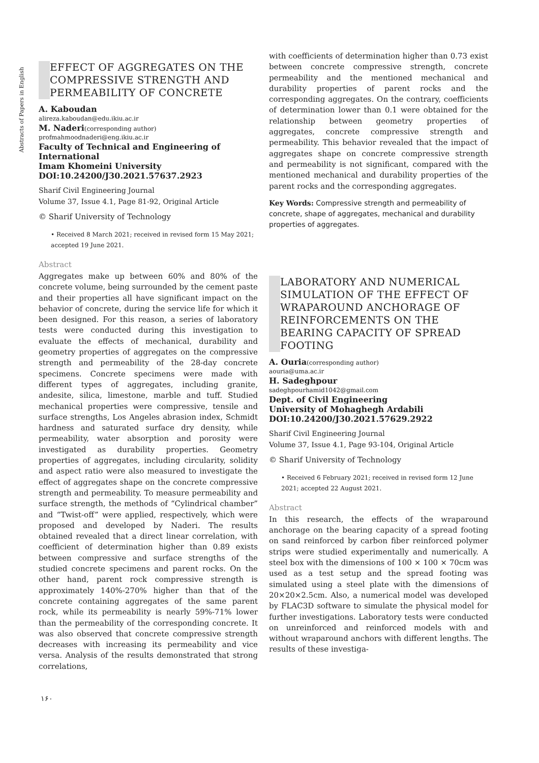Abstracts of Papers in English
EFFECT OF AGGREGATES ON THE COMPRESSIVE STRENGTH AND PERMEABILITY OF CONCRETE
A. Kaboudan
alireza.kaboudan@edu.ikiu.ac.ir
M. Naderi(corresponding author)
profmahmoodnaderi@eng.ikiu.ac.ir
Faculty of Technical and Engineering of International
Imam Khomeini University
DOI:10.24200/J30.2021.57637.2923
Sharif Civil Engineering Journal
Volume 37, Issue 4.1, Page 81-92, Original Article
© Sharif University of Technology
• Received 8 March 2021; received in revised form 15 May 2021; accepted 19 June 2021.
Abstract
Aggregates make up between 60% and 80% of the concrete volume, being surrounded by the cement paste and their properties all have significant impact on the behavior of concrete, during the service life for which it been designed. For this reason, a series of laboratory tests were conducted during this investigation to evaluate the effects of mechanical, durability and geometry properties of aggregates on the compressive strength and permeability of the 28-day concrete specimens. Concrete specimens were made with different types of aggregates, including granite, andesite, silica, limestone, marble and tuff. Studied mechanical properties were compressive, tensile and surface strengths, Los Angeles abrasion index, Schmidt hardness and saturated surface dry density, while permeability, water absorption and porosity were investigated as durability properties. Geometry properties of aggregates, including circularity, solidity and aspect ratio were also measured to investigate the effect of aggregates shape on the concrete compressive strength and permeability. To measure permeability and surface strength, the methods of “Cylindrical chamber” and “Twist-off” were applied, respectively, which were proposed and developed by Naderi. The results obtained revealed that a direct linear correlation, with coefficient of determination higher than 0.89 exists between compressive and surface strengths of the studied concrete specimens and parent rocks. On the other hand, parent rock compressive strength is approximately 140%-270% higher than that of the concrete containing aggregates of the same parent rock, while its permeability is nearly 59%-71% lower than the permeability of the corresponding concrete. It was also observed that concrete compressive strength decreases with increasing its permeability and vice versa. Analysis of the results demonstrated that strong correlations,
with coefficients of determination higher than 0.73 exist between concrete compressive strength, concrete permeability and the mentioned mechanical and durability properties of parent rocks and the corresponding aggregates. On the contrary, coefficients of determination lower than 0.1 were obtained for the relationship between geometry properties of aggregates, concrete compressive strength and permeability. This behavior revealed that the impact of aggregates shape on concrete compressive strength and permeability is not significant, compared with the mentioned mechanical and durability properties of the parent rocks and the corresponding aggregates.
Key Words: Compressive strength and permeability of concrete, shape of aggregates, mechanical and durability properties of aggregates.
LABORATORY AND NUMERICAL SIMULATION OF THE EFFECT OF WRAPAROUND ANCHORAGE OF REINFORCEMENTS ON THE BEARING CAPACITY OF SPREAD FOOTING
A. Ouria(corresponding author)
aouria@uma.ac.ir
H. Sadeghpour
sadeghpourhamid1042@gmail.com
Dept. of Civil Engineering
University of Mohaghegh Ardabili
DOI:10.24200/J30.2021.57629.2922
Sharif Civil Engineering Journal
Volume 37, Issue 4.1, Page 93-104, Original Article
© Sharif University of Technology
• Received 6 February 2021; received in revised form 12 June 2021; accepted 22 August 2021.
Abstract
In this research, the effects of the wraparound anchorage on the bearing capacity of a spread footing on sand reinforced by carbon fiber reinforced polymer strips were studied experimentally and numerically. A steel box with the dimensions of 100 × 100 × 70cm was used as a test setup and the spread footing was simulated using a steel plate with the dimensions of 20×20×2.5cm. Also, a numerical model was developed by FLAC3D software to simulate the physical model for further investigations. Laboratory tests were conducted on unreinforced and reinforced models with and without wraparound anchors with different lengths. The results of these investiga-
۱۶۰